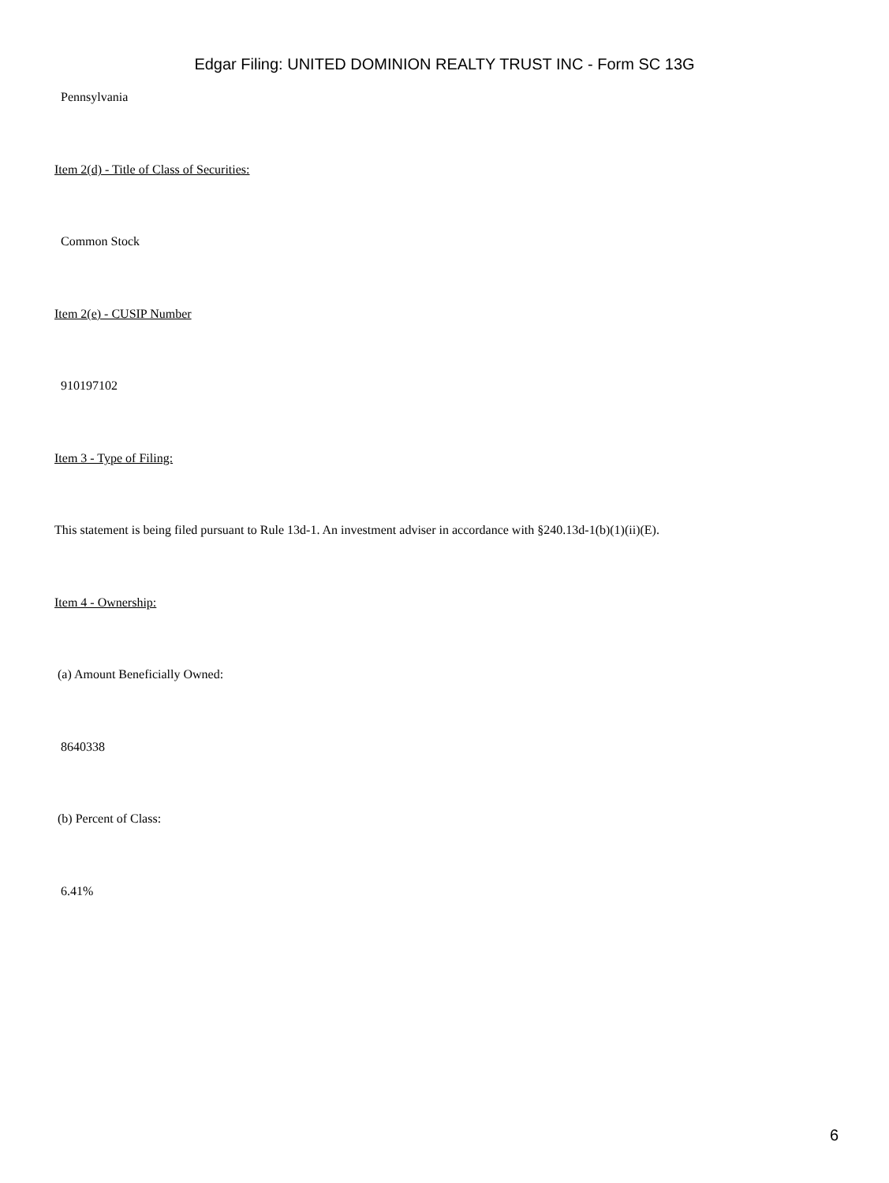Edgar Filing: UNITED DOMINION REALTY TRUST INC - Form SC 13G
Pennsylvania
Item 2(d) - Title of Class of Securities:
Common Stock
Item 2(e) - CUSIP Number
910197102
Item 3 - Type of Filing:
This statement is being filed pursuant to Rule 13d-1. An investment adviser in accordance with §240.13d-1(b)(1)(ii)(E).
Item 4 - Ownership:
(a) Amount Beneficially Owned:
8640338
(b) Percent of Class:
6.41%
6